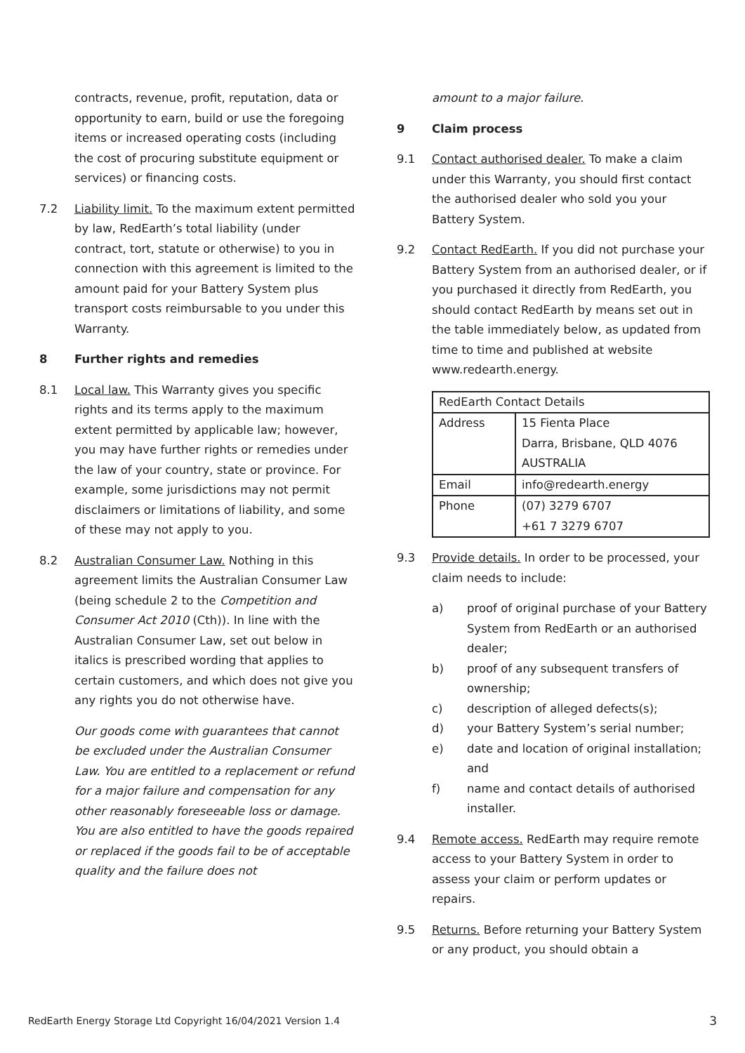contracts, revenue, profit, reputation, data or opportunity to earn, build or use the foregoing items or increased operating costs (including the cost of procuring substitute equipment or services) or financing costs.
7.2 Liability limit. To the maximum extent permitted by law, RedEarth’s total liability (under contract, tort, statute or otherwise) to you in connection with this agreement is limited to the amount paid for your Battery System plus transport costs reimbursable to you under this Warranty.
8 Further rights and remedies
8.1 Local law. This Warranty gives you specific rights and its terms apply to the maximum extent permitted by applicable law; however, you may have further rights or remedies under the law of your country, state or province. For example, some jurisdictions may not permit disclaimers or limitations of liability, and some of these may not apply to you.
8.2 Australian Consumer Law. Nothing in this agreement limits the Australian Consumer Law (being schedule 2 to the Competition and Consumer Act 2010 (Cth)). In line with the Australian Consumer Law, set out below in italics is prescribed wording that applies to certain customers, and which does not give you any rights you do not otherwise have.
Our goods come with guarantees that cannot be excluded under the Australian Consumer Law. You are entitled to a replacement or refund for a major failure and compensation for any other reasonably foreseeable loss or damage. You are also entitled to have the goods repaired or replaced if the goods fail to be of acceptable quality and the failure does not
amount to a major failure.
9 Claim process
9.1 Contact authorised dealer. To make a claim under this Warranty, you should first contact the authorised dealer who sold you your Battery System.
9.2 Contact RedEarth. If you did not purchase your Battery System from an authorised dealer, or if you purchased it directly from RedEarth, you should contact RedEarth by means set out in the table immediately below, as updated from time to time and published at website www.redearth.energy.
| RedEarth Contact Details | |
| Address | 15 Fienta Place Darra, Brisbane, QLD 4076 AUSTRALIA |
| Email | info@redearth.energy |
| Phone | (07) 3279 6707 +61 7 3279 6707 |
9.3 Provide details. In order to be processed, your claim needs to include:
a) proof of original purchase of your Battery System from RedEarth or an authorised dealer;
b) proof of any subsequent transfers of ownership;
c) description of alleged defects(s);
d) your Battery System’s serial number;
e) date and location of original installation; and
f) name and contact details of authorised installer.
9.4 Remote access. RedEarth may require remote access to your Battery System in order to assess your claim or perform updates or repairs.
9.5 Returns. Before returning your Battery System or any product, you should obtain a
RedEarth Energy Storage Ltd Copyright 16/04/2021 Version 1.4 3